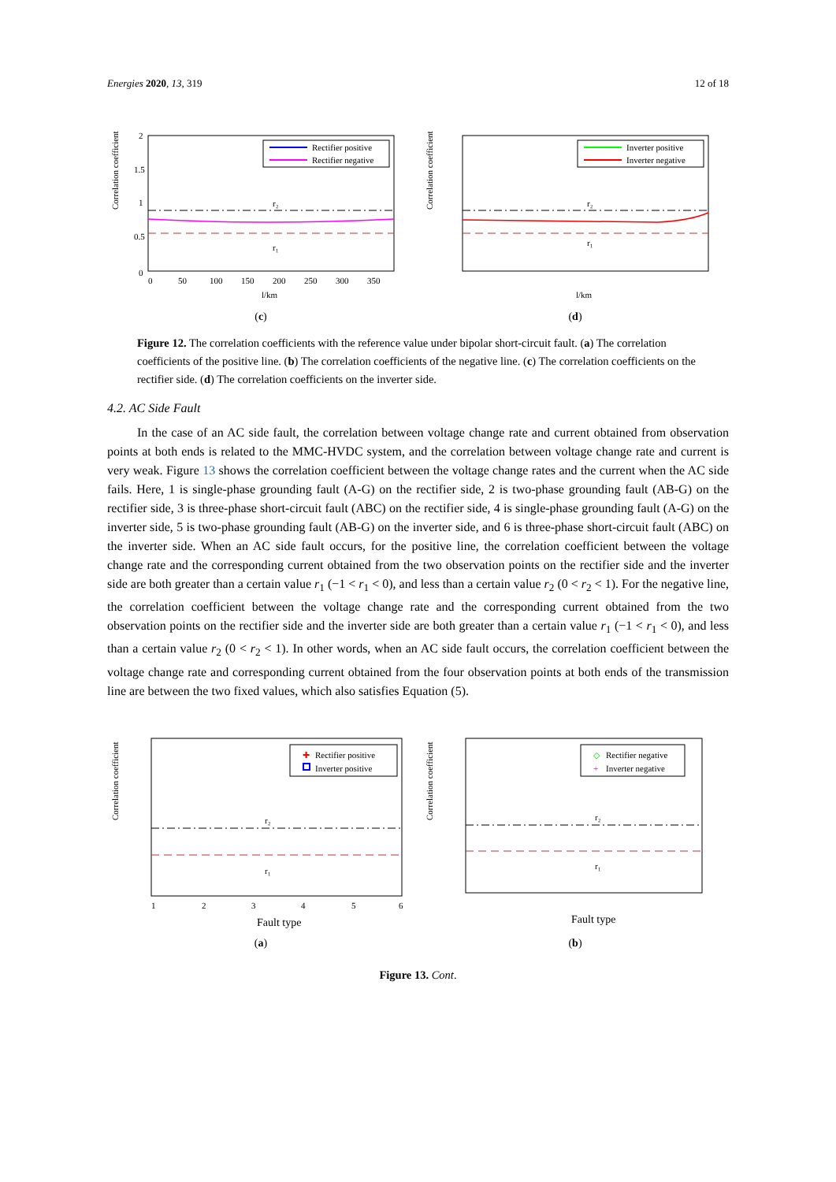Energies 2020, 13, 319 12 of 18
Correlation coefficient
2
1.5
1
0.5
0
r₂
r₁
Rectifier positive
Rectifier negative
0
50
100
150
200
250
300
350
l/km
(c)
Correlation coefficient
r₂
r₁
Inverter positive
Inverter negative
l/km
(d)
Figure 12. The correlation coefficients with the reference value under bipolar short-circuit fault. (a) The correlation coefficients of the positive line. (b) The correlation coefficients of the negative line. (c) The correlation coefficients on the rectifier side. (d) The correlation coefficients on the inverter side.
4.2. AC Side Fault
In the case of an AC side fault, the correlation between voltage change rate and current obtained from observation points at both ends is related to the MMC-HVDC system, and the correlation between voltage change rate and current is very weak. Figure 13 shows the correlation coefficient between the voltage change rates and the current when the AC side fails. Here, 1 is single-phase grounding fault (A-G) on the rectifier side, 2 is two-phase grounding fault (AB-G) on the rectifier side, 3 is three-phase short-circuit fault (ABC) on the rectifier side, 4 is single-phase grounding fault (A-G) on the inverter side, 5 is two-phase grounding fault (AB-G) on the inverter side, and 6 is three-phase short-circuit fault (ABC) on the inverter side. When an AC side fault occurs, for the positive line, the correlation coefficient between the voltage change rate and the corresponding current obtained from the two observation points on the rectifier side and the inverter side are both greater than a certain value r<sub>1</sub> (−1 < r<sub>1</sub> < 0), and less than a certain value r<sub>2</sub> (0 < r<sub>2</sub> < 1). For the negative line, the correlation coefficient between the voltage change rate and the corresponding current obtained from the two observation points on the rectifier side and the inverter side are both greater than a certain value r<sub>1</sub> (−1 < r<sub>1</sub> < 0), and less than a certain value r<sub>2</sub> (0 < r<sub>2</sub> < 1). In other words, when an AC side fault occurs, the correlation coefficient between the voltage change rate and corresponding current obtained from the four observation points at both ends of the transmission line are between the two fixed values, which also satisfies Equation (5).
Correlation coefficient
r₂
r₁
✚
Rectifier positive
Inverter positive
1
2
3
4
5
6
Fault type
(a)
Correlation coefficient
r₂
r₁
◇
Rectifier negative
+
Inverter negative
Fault type
(b)
Figure 13. Cont.